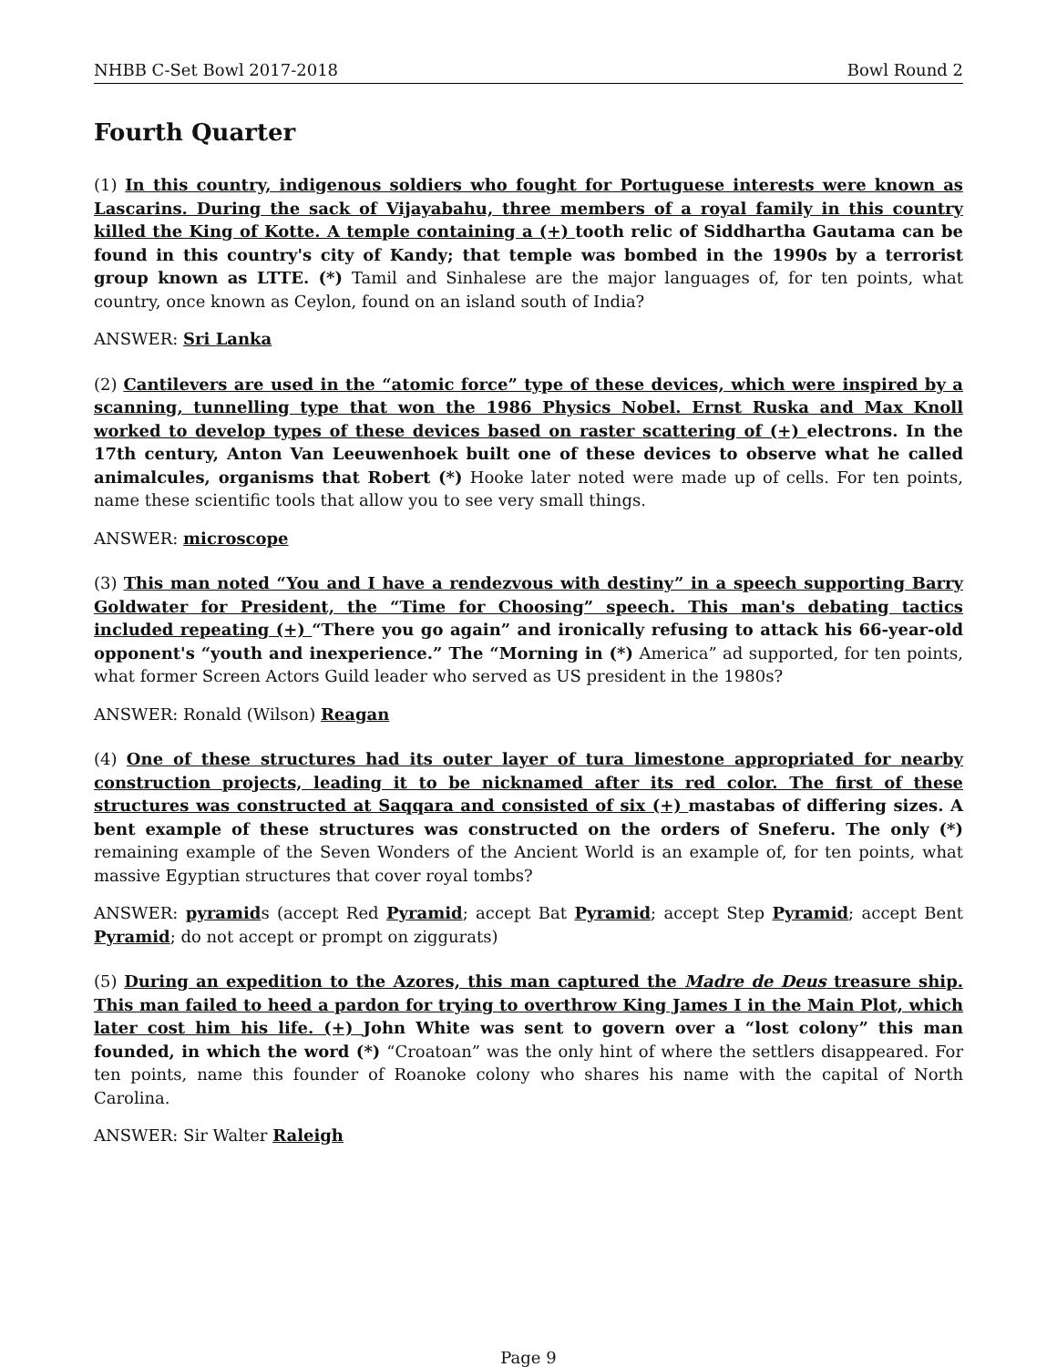NHBB C-Set Bowl 2017-2018 Bowl Round 2
Fourth Quarter
(1) In this country, indigenous soldiers who fought for Portuguese interests were known as Lascarins. During the sack of Vijayabahu, three members of a royal family in this country killed the King of Kotte. A temple containing a (+) tooth relic of Siddhartha Gautama can be found in this country's city of Kandy; that temple was bombed in the 1990s by a terrorist group known as LTTE. (*) Tamil and Sinhalese are the major languages of, for ten points, what country, once known as Ceylon, found on an island south of India?
ANSWER: Sri Lanka
(2) Cantilevers are used in the “atomic force” type of these devices, which were inspired by a scanning, tunnelling type that won the 1986 Physics Nobel. Ernst Ruska and Max Knoll worked to develop types of these devices based on raster scattering of (+) electrons. In the 17th century, Anton Van Leeuwenhoek built one of these devices to observe what he called animalcules, organisms that Robert (*) Hooke later noted were made up of cells. For ten points, name these scientific tools that allow you to see very small things.
ANSWER: microscope
(3) This man noted “You and I have a rendezvous with destiny” in a speech supporting Barry Goldwater for President, the “Time for Choosing” speech. This man's debating tactics included repeating (+) “There you go again” and ironically refusing to attack his 66-year-old opponent's “youth and inexperience.” The “Morning in (*) America” ad supported, for ten points, what former Screen Actors Guild leader who served as US president in the 1980s?
ANSWER: Ronald (Wilson) Reagan
(4) One of these structures had its outer layer of tura limestone appropriated for nearby construction projects, leading it to be nicknamed after its red color. The first of these structures was constructed at Saqqara and consisted of six (+) mastabas of differing sizes. A bent example of these structures was constructed on the orders of Sneferu. The only (*) remaining example of the Seven Wonders of the Ancient World is an example of, for ten points, what massive Egyptian structures that cover royal tombs?
ANSWER: pyramids (accept Red Pyramid; accept Bat Pyramid; accept Step Pyramid; accept Bent Pyramid; do not accept or prompt on ziggurats)
(5) During an expedition to the Azores, this man captured the Madre de Deus treasure ship. This man failed to heed a pardon for trying to overthrow King James I in the Main Plot, which later cost him his life. (+) John White was sent to govern over a “lost colony” this man founded, in which the word (*) “Croatoan” was the only hint of where the settlers disappeared. For ten points, name this founder of Roanoke colony who shares his name with the capital of North Carolina.
ANSWER: Sir Walter Raleigh
Page 9